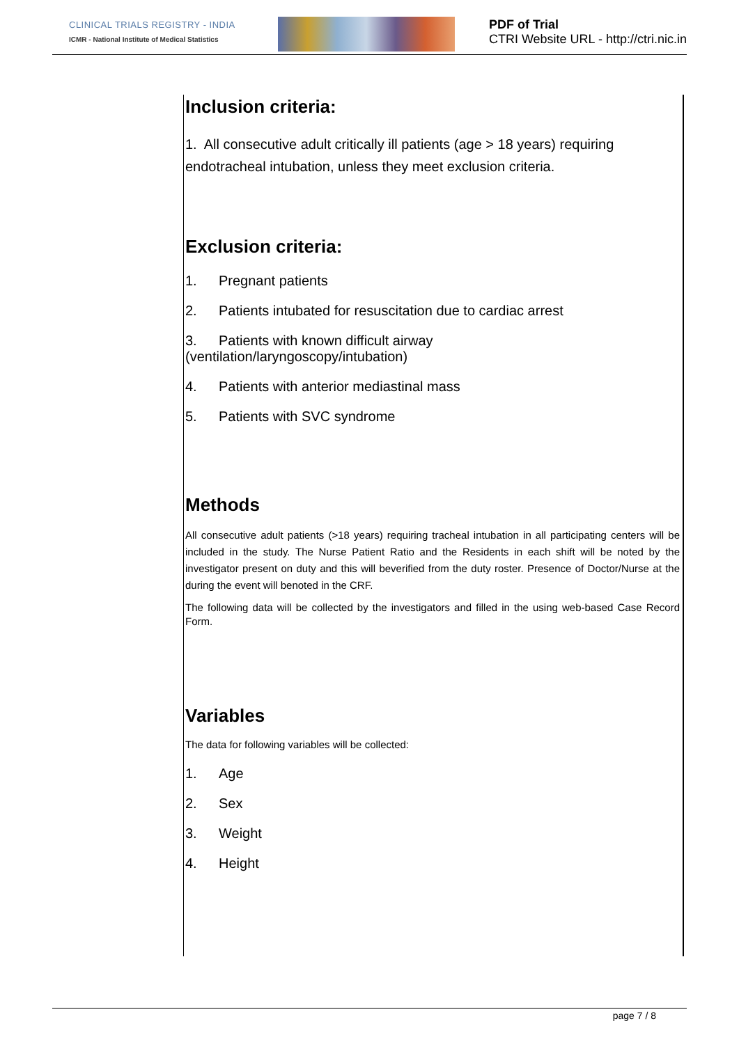CLINICAL TRIALS REGISTRY - INDIA
ICMR - National Institute of Medical Statistics
PDF of Trial
CTRI Website URL - http://ctri.nic.in
Inclusion criteria:
1. All consecutive adult critically ill patients (age > 18 years) requiring endotracheal intubation, unless they meet exclusion criteria.
Exclusion criteria:
1. Pregnant patients
2. Patients intubated for resuscitation due to cardiac arrest
3. Patients with known difficult airway
(ventilation/laryngoscopy/intubation)
4. Patients with anterior mediastinal mass
5. Patients with SVC syndrome
Methods
All consecutive adult patients (>18 years) requiring tracheal intubation in all participating centers will be included in the study. The Nurse Patient Ratio and the Residents in each shift will be noted by the investigator present on duty and this will beverified from the duty roster. Presence of Doctor/Nurse at the during the event will benoted in the CRF.
The following data will be collected by the investigators and filled in the using web-based Case Record Form.
Variables
The data for following variables will be collected:
1. Age
2. Sex
3. Weight
4. Height
page 7 / 8